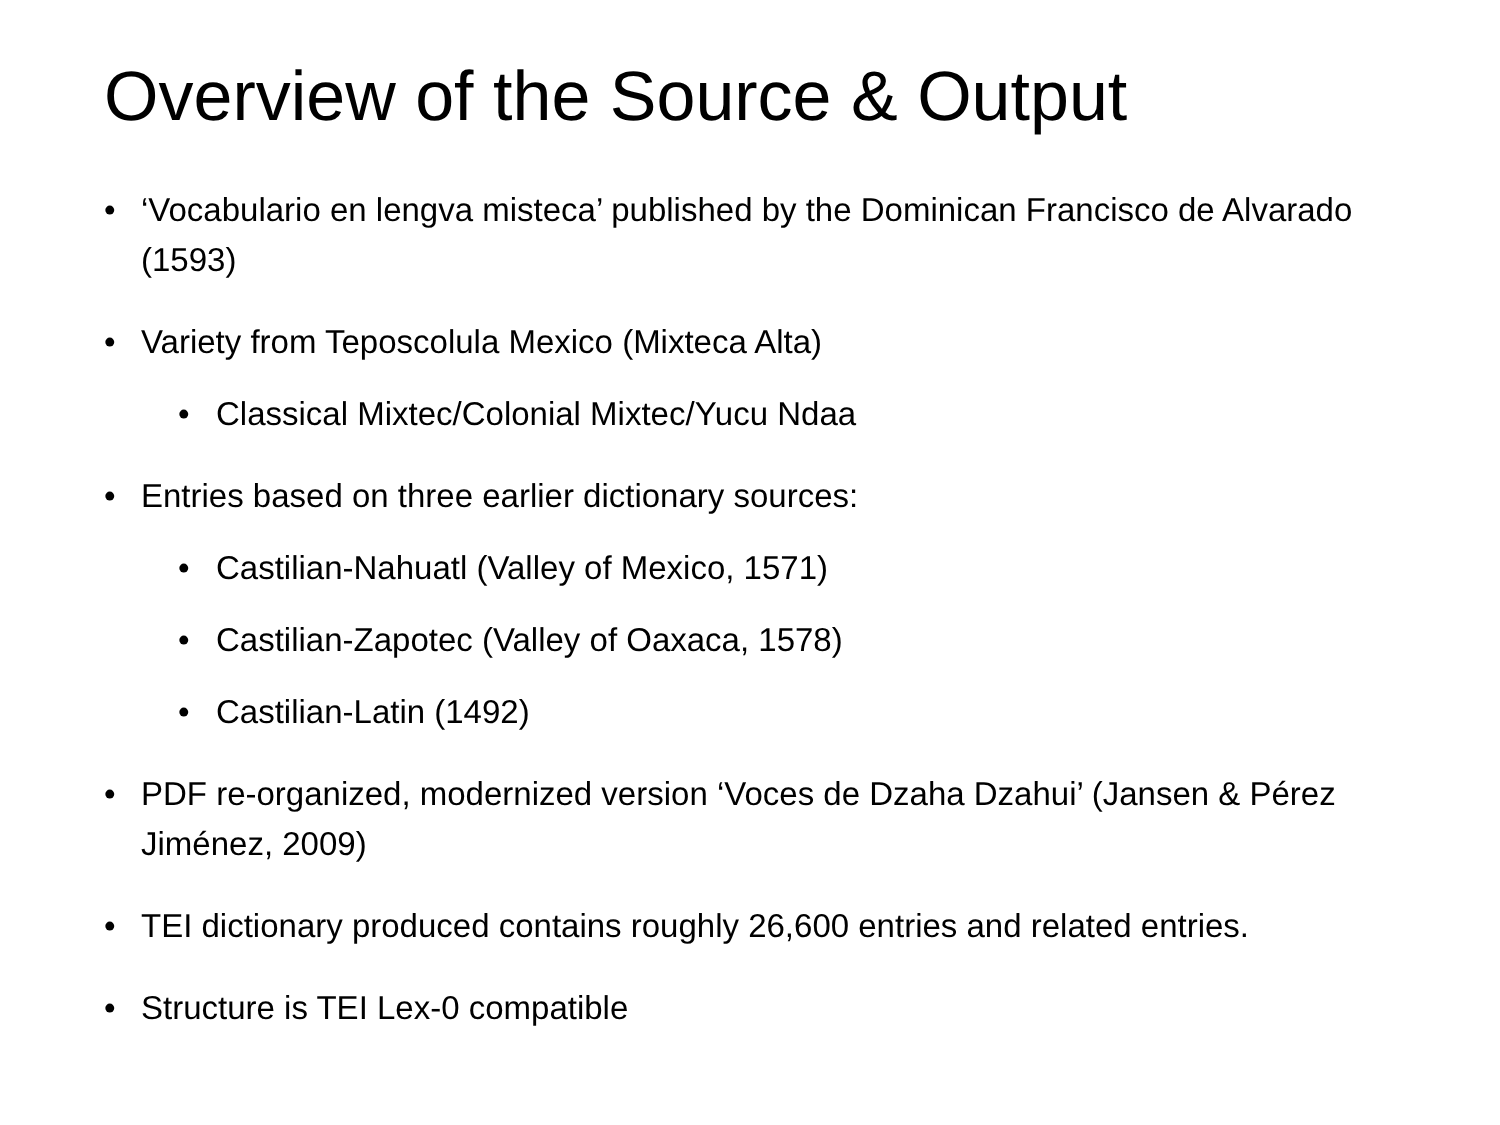Overview of the Source & Output
• ‘Vocabulario en lengva misteca’ published by the Dominican Francisco de Alvarado (1593)
• Variety from Teposcolula Mexico (Mixteca Alta)
• Classical Mixtec/Colonial Mixtec/Yucu Ndaa
• Entries based on three earlier dictionary sources:
• Castilian-Nahuatl (Valley of Mexico, 1571)
• Castilian-Zapotec (Valley of Oaxaca, 1578)
• Castilian-Latin (1492)
• PDF re-organized, modernized version ‘Voces de Dzaha Dzahui’ (Jansen & Pérez Jiménez, 2009)
• TEI dictionary produced contains roughly 26,600 entries and related entries.
• Structure is TEI Lex-0 compatible